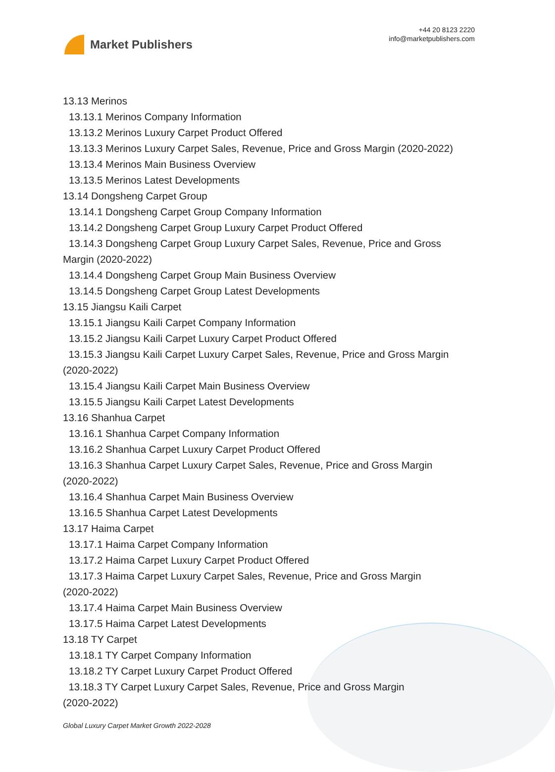Market Publishers
+44 20 8123 2220
info@marketpublishers.com
13.13 Merinos
13.13.1 Merinos Company Information
13.13.2 Merinos Luxury Carpet Product Offered
13.13.3 Merinos Luxury Carpet Sales, Revenue, Price and Gross Margin (2020-2022)
13.13.4 Merinos Main Business Overview
13.13.5 Merinos Latest Developments
13.14 Dongsheng Carpet Group
13.14.1 Dongsheng Carpet Group Company Information
13.14.2 Dongsheng Carpet Group Luxury Carpet Product Offered
13.14.3 Dongsheng Carpet Group Luxury Carpet Sales, Revenue, Price and Gross Margin (2020-2022)
13.14.4 Dongsheng Carpet Group Main Business Overview
13.14.5 Dongsheng Carpet Group Latest Developments
13.15 Jiangsu Kaili Carpet
13.15.1 Jiangsu Kaili Carpet Company Information
13.15.2 Jiangsu Kaili Carpet Luxury Carpet Product Offered
13.15.3 Jiangsu Kaili Carpet Luxury Carpet Sales, Revenue, Price and Gross Margin (2020-2022)
13.15.4 Jiangsu Kaili Carpet Main Business Overview
13.15.5 Jiangsu Kaili Carpet Latest Developments
13.16 Shanhua Carpet
13.16.1 Shanhua Carpet Company Information
13.16.2 Shanhua Carpet Luxury Carpet Product Offered
13.16.3 Shanhua Carpet Luxury Carpet Sales, Revenue, Price and Gross Margin
(2020-2022)
13.16.4 Shanhua Carpet Main Business Overview
13.16.5 Shanhua Carpet Latest Developments
13.17 Haima Carpet
13.17.1 Haima Carpet Company Information
13.17.2 Haima Carpet Luxury Carpet Product Offered
13.17.3 Haima Carpet Luxury Carpet Sales, Revenue, Price and Gross Margin
(2020-2022)
13.17.4 Haima Carpet Main Business Overview
13.17.5 Haima Carpet Latest Developments
13.18 TY Carpet
13.18.1 TY Carpet Company Information
13.18.2 TY Carpet Luxury Carpet Product Offered
13.18.3 TY Carpet Luxury Carpet Sales, Revenue, Price and Gross Margin
(2020-2022)
Global Luxury Carpet Market Growth 2022-2028